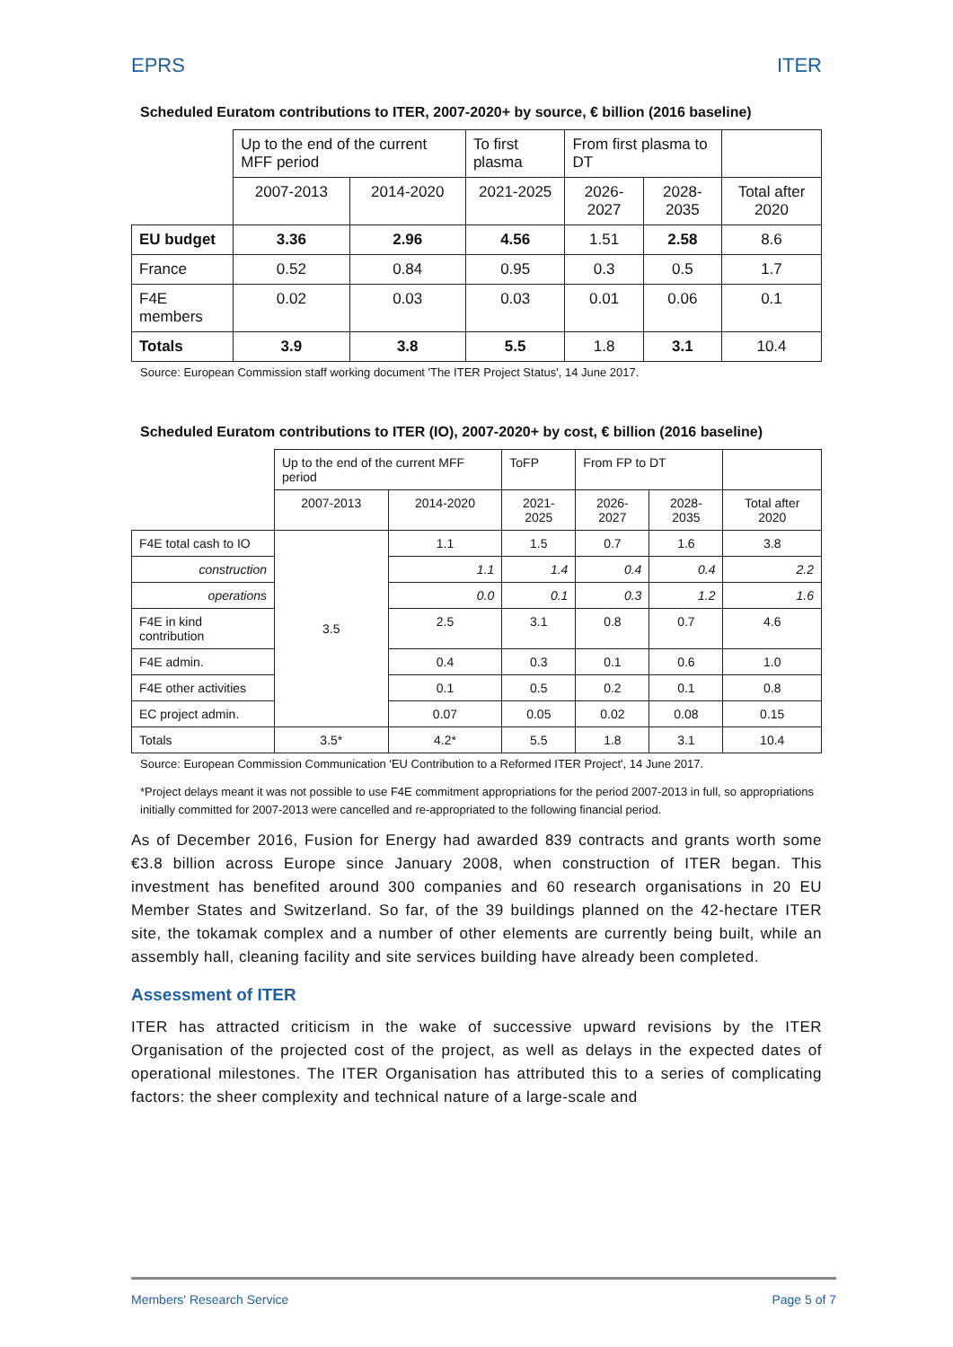EPRS ITER
Scheduled Euratom contributions to ITER, 2007-2020+ by source, € billion (2016 baseline)
| | Up to the end of the current MFF period | | To first plasma | From first plasma to DT | | |
| --- | --- | --- | --- | --- | --- | --- |
| | 2007-2013 | 2014-2020 | 2021-2025 | 2026-2027 | 2028-2035 | Total after 2020 |
| EU budget | 3.36 | 2.96 | 4.56 | 1.51 | 2.58 | 8.6 |
| France | 0.52 | 0.84 | 0.95 | 0.3 | 0.5 | 1.7 |
| F4E members | 0.02 | 0.03 | 0.03 | 0.01 | 0.06 | 0.1 |
| Totals | 3.9 | 3.8 | 5.5 | 1.8 | 3.1 | 10.4 |
Source: European Commission staff working document 'The ITER Project Status', 14 June 2017.
Scheduled Euratom contributions to ITER (IO), 2007-2020+ by cost, € billion (2016 baseline)
| | Up to the end of the current MFF period | | ToFP | From FP to DT | | |
| --- | --- | --- | --- | --- | --- | --- |
| | 2007-2013 | 2014-2020 | 2021-2025 | 2026-2027 | 2028-2035 | Total after 2020 |
| F4E total cash to IO | 3.5 | 1.1 | 1.5 | 0.7 | 1.6 | 3.8 |
| construction | | 1.1 | 1.4 | 0.4 | 0.4 | 2.2 |
| operations | | 0.0 | 0.1 | 0.3 | 1.2 | 1.6 |
| F4E in kind contribution | | 2.5 | 3.1 | 0.8 | 0.7 | 4.6 |
| F4E admin. | | 0.4 | 0.3 | 0.1 | 0.6 | 1.0 |
| F4E other activities | | 0.1 | 0.5 | 0.2 | 0.1 | 0.8 |
| EC project admin. | | 0.07 | 0.05 | 0.02 | 0.08 | 0.15 |
| Totals | 3.5* | 4.2* | 5.5 | 1.8 | 3.1 | 10.4 |
Source: European Commission Communication 'EU Contribution to a Reformed ITER Project', 14 June 2017.
*Project delays meant it was not possible to use F4E commitment appropriations for the period 2007-2013 in full, so appropriations initially committed for 2007-2013 were cancelled and re-appropriated to the following financial period.
As of December 2016, Fusion for Energy had awarded 839 contracts and grants worth some €3.8 billion across Europe since January 2008, when construction of ITER began. This investment has benefited around 300 companies and 60 research organisations in 20 EU Member States and Switzerland. So far, of the 39 buildings planned on the 42-hectare ITER site, the tokamak complex and a number of other elements are currently being built, while an assembly hall, cleaning facility and site services building have already been completed.
Assessment of ITER
ITER has attracted criticism in the wake of successive upward revisions by the ITER Organisation of the projected cost of the project, as well as delays in the expected dates of operational milestones. The ITER Organisation has attributed this to a series of complicating factors: the sheer complexity and technical nature of a large-scale and
Members' Research Service Page 5 of 7